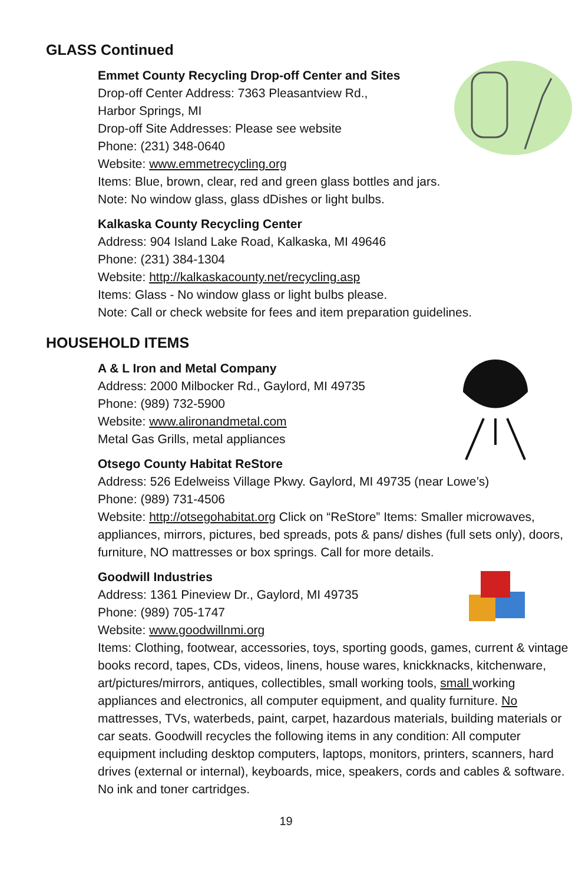GLASS Continued
Emmet County Recycling Drop-off Center and Sites
Drop-off Center Address: 7363 Pleasantview Rd.,
Harbor Springs, MI
Drop-off Site Addresses: Please see website
Phone: (231) 348-0640
Website: www.emmetrecycling.org
Items: Blue, brown, clear, red and green glass bottles and jars.
Note: No window glass, glass dDishes or light bulbs.
Kalkaska County Recycling Center
Address: 904 Island Lake Road, Kalkaska, MI 49646
Phone: (231) 384-1304
Website: http://kalkaskacounty.net/recycling.asp
Items: Glass - No window glass or light bulbs please.
Note: Call or check website for fees and item preparation guidelines.
HOUSEHOLD ITEMS
A & L Iron and Metal Company
Address: 2000 Milbocker Rd., Gaylord, MI 49735
Phone: (989) 732-5900
Website: www.alironandmetal.com
Metal Gas Grills, metal appliances
Otsego County Habitat ReStore
Address: 526 Edelweiss Village Pkwy. Gaylord, MI 49735 (near Lowe’s)
Phone: (989) 731-4506
Website: http://otsegohabitat.org Click on “ReStore” Items: Smaller microwaves, appliances, mirrors, pictures, bed spreads, pots & pans/ dishes (full sets only), doors, furniture, NO mattresses or box springs. Call for more details.
Goodwill Industries
Address: 1361 Pineview Dr., Gaylord, MI 49735
Phone: (989) 705-1747
Website: www.goodwillnmi.org
Items: Clothing, footwear, accessories, toys, sporting goods, games, current & vintage books record, tapes, CDs, videos, linens, house wares, knickknacks, kitchenware, art/pictures/mirrors, antiques, collectibles, small working tools, small working appliances and electronics, all computer equipment, and quality furniture. No mattresses, TVs, waterbeds, paint, carpet, hazardous materials, building materials or car seats. Goodwill recycles the following items in any condition: All computer equipment including desktop computers, laptops, monitors, printers, scanners, hard drives (external or internal), keyboards, mice, speakers, cords and cables & software. No ink and toner cartridges.
19